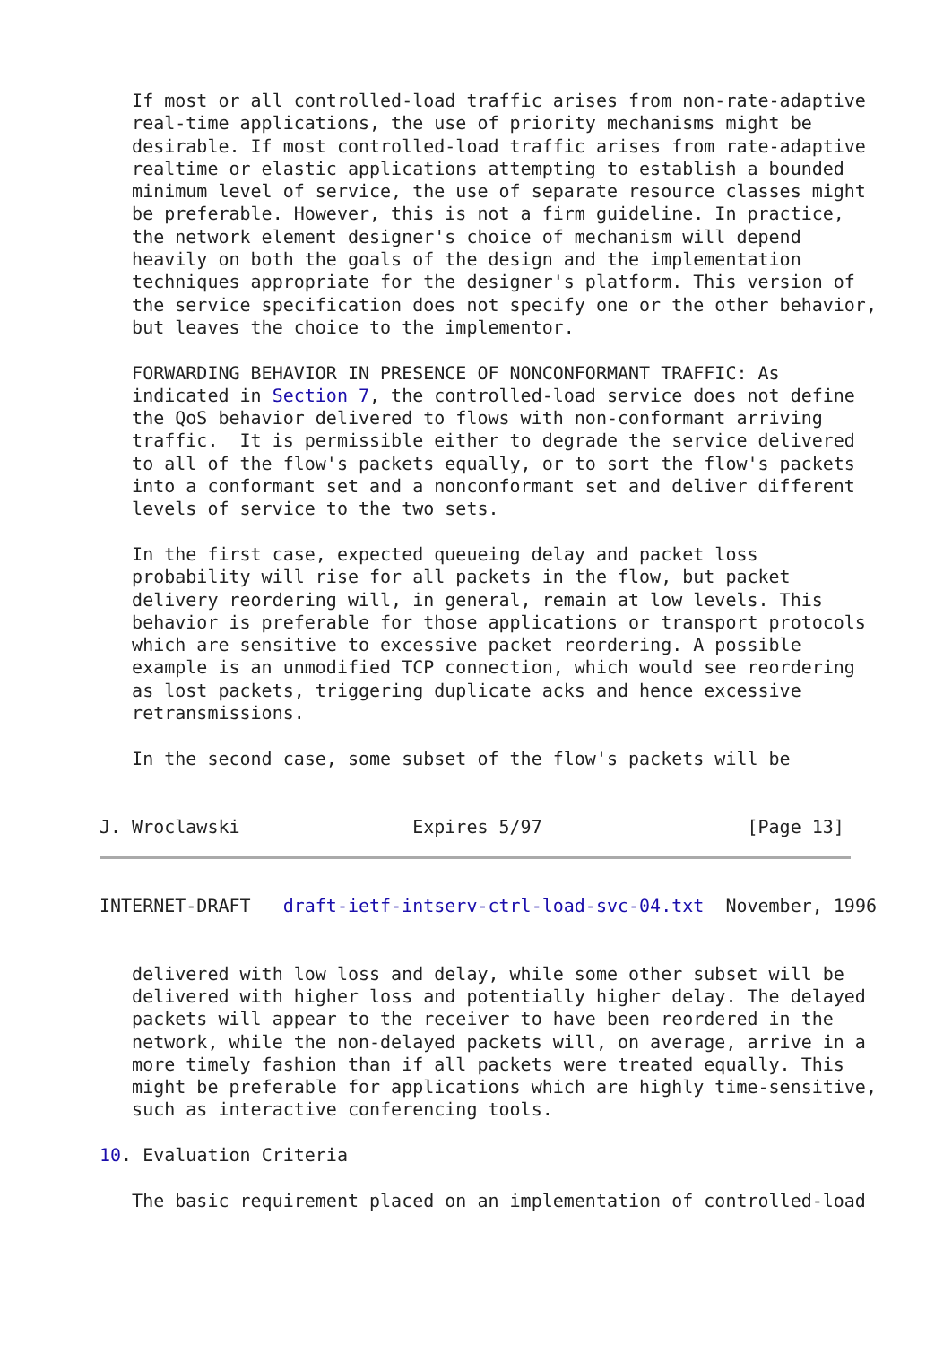If most or all controlled-load traffic arises from non-rate-adaptive
   real-time applications, the use of priority mechanisms might be
   desirable. If most controlled-load traffic arises from rate-adaptive
   realtime or elastic applications attempting to establish a bounded
   minimum level of service, the use of separate resource classes might
   be preferable. However, this is not a firm guideline. In practice,
   the network element designer's choice of mechanism will depend
   heavily on both the goals of the design and the implementation
   techniques appropriate for the designer's platform. This version of
   the service specification does not specify one or the other behavior,
   but leaves the choice to the implementor.

   FORWARDING BEHAVIOR IN PRESENCE OF NONCONFORMANT TRAFFIC: As
   indicated in Section 7, the controlled-load service does not define
   the QoS behavior delivered to flows with non-conformant arriving
   traffic.  It is permissible either to degrade the service delivered
   to all of the flow's packets equally, or to sort the flow's packets
   into a conformant set and a nonconformant set and deliver different
   levels of service to the two sets.

   In the first case, expected queueing delay and packet loss
   probability will rise for all packets in the flow, but packet
   delivery reordering will, in general, remain at low levels. This
   behavior is preferable for those applications or transport protocols
   which are sensitive to excessive packet reordering. A possible
   example is an unmodified TCP connection, which would see reordering
   as lost packets, triggering duplicate acks and hence excessive
   retransmissions.

   In the second case, some subset of the flow's packets will be


J. Wroclawski                Expires 5/97                   [Page 13]
INTERNET-DRAFT   draft-ietf-intserv-ctrl-load-svc-04.txt  November, 1996


   delivered with low loss and delay, while some other subset will be
   delivered with higher loss and potentially higher delay. The delayed
   packets will appear to the receiver to have been reordered in the
   network, while the non-delayed packets will, on average, arrive in a
   more timely fashion than if all packets were treated equally. This
   might be preferable for applications which are highly time-sensitive,
   such as interactive conferencing tools.

10. Evaluation Criteria

   The basic requirement placed on an implementation of controlled-load